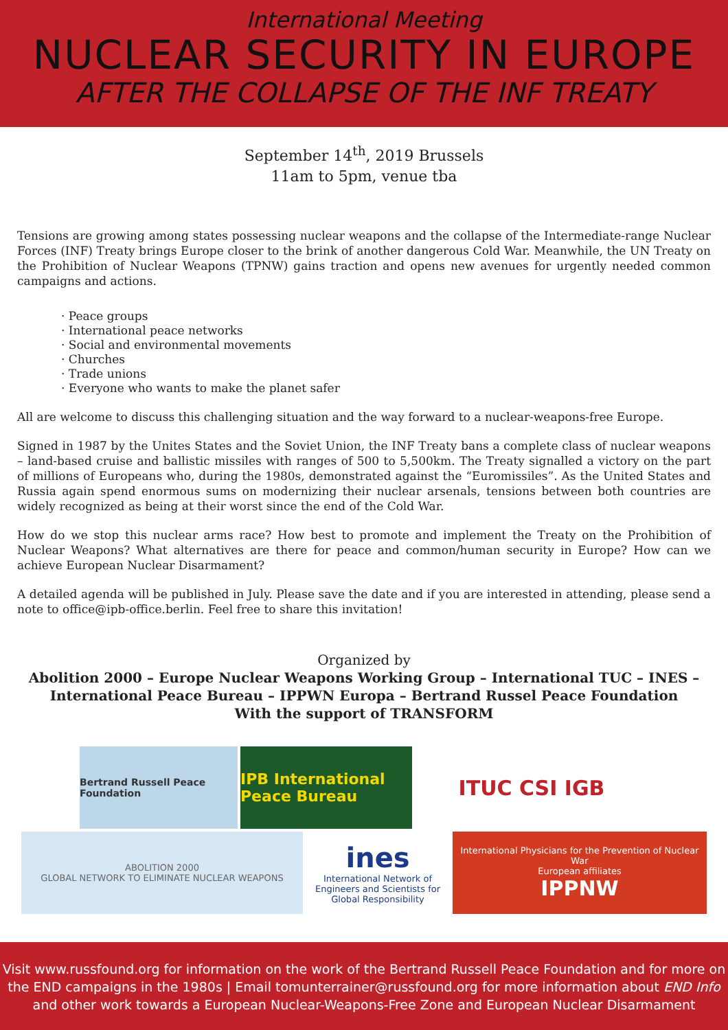International Meeting
NUCLEAR SECURITY IN EUROPE
AFTER THE COLLAPSE OF THE INF TREATY
September 14<sup>th</sup>, 2019 Brussels
11am to 5pm, venue tba
Tensions are growing among states possessing nuclear weapons and the collapse of the Intermediate-range Nuclear Forces (INF) Treaty brings Europe closer to the brink of another dangerous Cold War. Meanwhile, the UN Treaty on the Prohibition of Nuclear Weapons (TPNW) gains traction and opens new avenues for urgently needed common campaigns and actions.
· Peace groups
· International peace networks
· Social and environmental movements
· Churches
· Trade unions
· Everyone who wants to make the planet safer
All are welcome to discuss this challenging situation and the way forward to a nuclear-weapons-free Europe.
Signed in 1987 by the Unites States and the Soviet Union, the INF Treaty bans a complete class of nuclear weapons – land-based cruise and ballistic missiles with ranges of 500 to 5,500km. The Treaty signalled a victory on the part of millions of Europeans who, during the 1980s, demonstrated against the “Euromissiles”. As the United States and Russia again spend enormous sums on modernizing their nuclear arsenals, tensions between both countries are widely recognized as being at their worst since the end of the Cold War.
How do we stop this nuclear arms race? How best to promote and implement the Treaty on the Prohibition of Nuclear Weapons? What alternatives are there for peace and common/human security in Europe? How can we achieve European Nuclear Disarmament?
A detailed agenda will be published in July. Please save the date and if you are interested in attending, please send a note to office@ipb-office.berlin. Feel free to share this invitation!
Organized by
Abolition 2000 – Europe Nuclear Weapons Working Group – International TUC – INES –
International Peace Bureau – IPPWN Europa – Bertrand Russel Peace Foundation
With the support of TRANSFORM
Bertrand Russell Peace Foundation
IPB International Peace Bureau
ITUC CSI IGB
ABOLITION 2000
GLOBAL NETWORK TO ELIMINATE NUCLEAR WEAPONS
ines
International Network of Engineers and Scientists for Global Responsibility
International Physicians for the Prevention of Nuclear War
European affiliates
IPPNW
Visit www.russfound.org for information on the work of the Bertrand Russell Peace Foundation and for more on the END campaigns in the 1980s | Email tomunterrainer@russfound.org for more information about END Info and other work towards a European Nuclear-Weapons-Free Zone and European Nuclear Disarmament